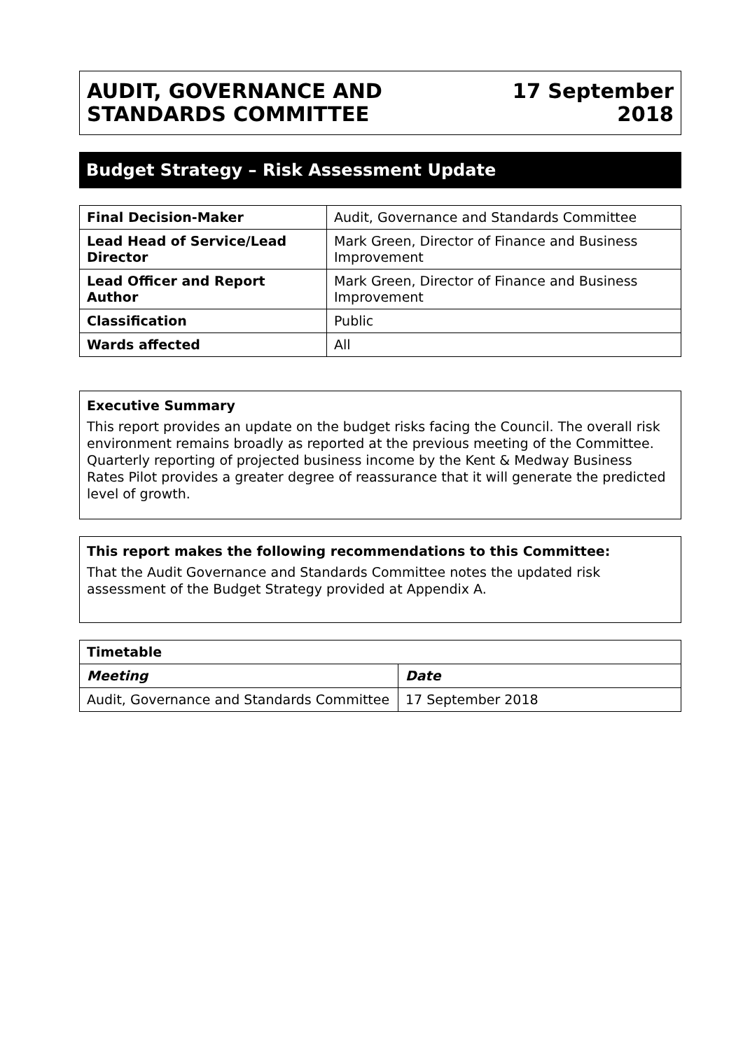AUDIT, GOVERNANCE AND
STANDARDS COMMITTEE
17 September
2018
Budget Strategy – Risk Assessment Update
| Final Decision-Maker | Audit, Governance and Standards Committee |
| Lead Head of Service/Lead Director | Mark Green, Director of Finance and Business Improvement |
| Lead Officer and Report Author | Mark Green, Director of Finance and Business Improvement |
| Classification | Public |
| Wards affected | All |
Executive Summary
This report provides an update on the budget risks facing the Council. The overall risk environment remains broadly as reported at the previous meeting of the Committee. Quarterly reporting of projected business income by the Kent & Medway Business Rates Pilot provides a greater degree of reassurance that it will generate the predicted level of growth.
This report makes the following recommendations to this Committee:
That the Audit Governance and Standards Committee notes the updated risk assessment of the Budget Strategy provided at Appendix A.
| Timetable | |
| --- | --- |
| Meeting | Date |
| Audit, Governance and Standards Committee | 17 September 2018 |